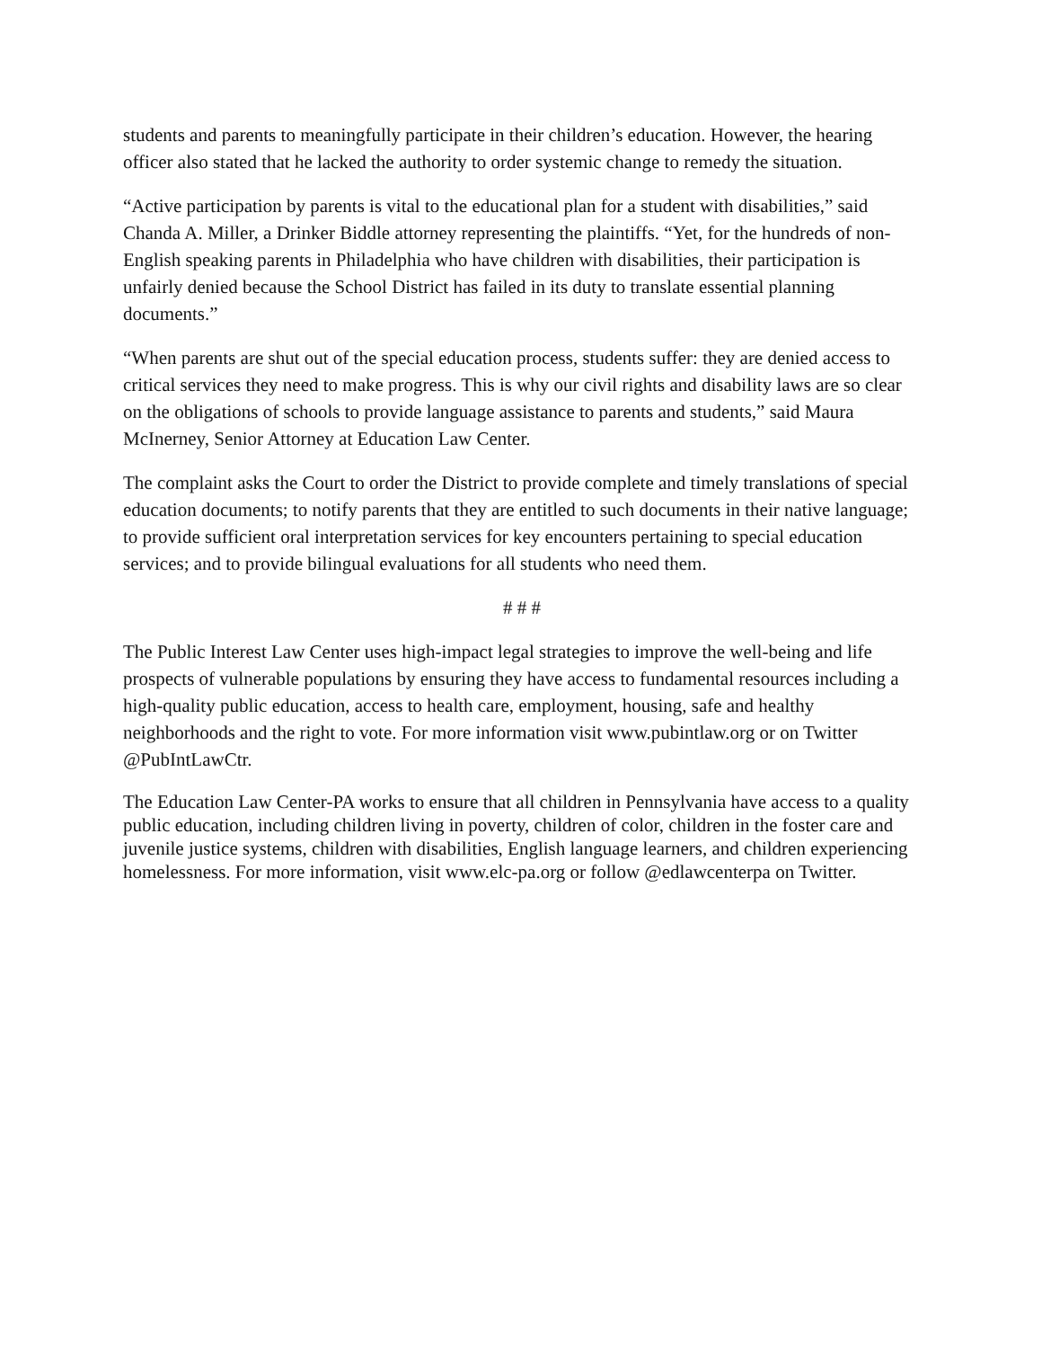students and parents to meaningfully participate in their children’s education. However, the hearing officer also stated that he lacked the authority to order systemic change to remedy the situation.
“Active participation by parents is vital to the educational plan for a student with disabilities,” said Chanda A. Miller, a Drinker Biddle attorney representing the plaintiffs. “Yet, for the hundreds of non-English speaking parents in Philadelphia who have children with disabilities, their participation is unfairly denied because the School District has failed in its duty to translate essential planning documents.”
“When parents are shut out of the special education process, students suffer: they are denied access to critical services they need to make progress. This is why our civil rights and disability laws are so clear on the obligations of schools to provide language assistance to parents and students,” said Maura McInerney, Senior Attorney at Education Law Center.
The complaint asks the Court to order the District to provide complete and timely translations of special education documents; to notify parents that they are entitled to such documents in their native language; to provide sufficient oral interpretation services for key encounters pertaining to special education services; and to provide bilingual evaluations for all students who need them.
# # #
The Public Interest Law Center uses high-impact legal strategies to improve the well-being and life prospects of vulnerable populations by ensuring they have access to fundamental resources including a high-quality public education, access to health care, employment, housing, safe and healthy neighborhoods and the right to vote. For more information visit www.pubintlaw.org or on Twitter @PubIntLawCtr.
The Education Law Center-PA works to ensure that all children in Pennsylvania have access to a quality public education, including children living in poverty, children of color, children in the foster care and juvenile justice systems, children with disabilities, English language learners, and children experiencing homelessness. For more information, visit www.elc-pa.org or follow @edlawcenterpa on Twitter.